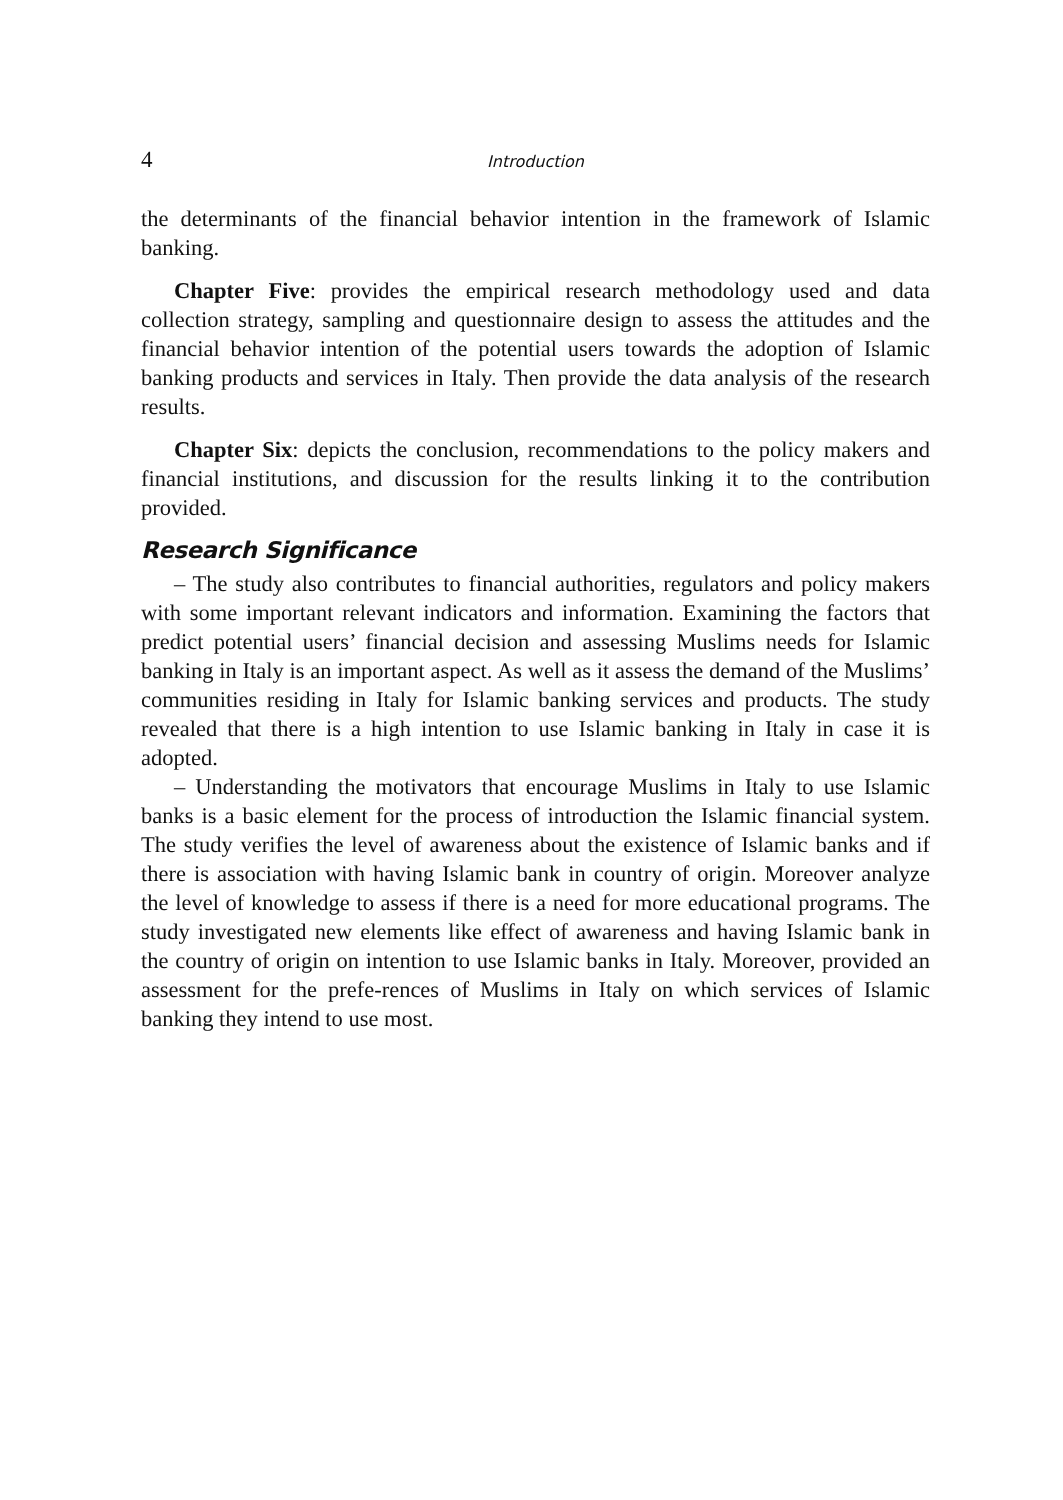4 Introduction
the determinants of the financial behavior intention in the framework of Islamic banking.
Chapter Five: provides the empirical research methodology used and data collection strategy, sampling and questionnaire design to assess the attitudes and the financial behavior intention of the potential users towards the adoption of Islamic banking products and services in Italy. Then provide the data analysis of the research results.
Chapter Six: depicts the conclusion, recommendations to the policy makers and financial institutions, and discussion for the results linking it to the contribution provided.
Research Significance
– The study also contributes to financial authorities, regulators and policy makers with some important relevant indicators and information. Examining the factors that predict potential users’ financial decision and assessing Muslims needs for Islamic banking in Italy is an important aspect. As well as it assess the demand of the Muslims’ communities residing in Italy for Islamic banking services and products. The study revealed that there is a high intention to use Islamic banking in Italy in case it is adopted.
– Understanding the motivators that encourage Muslims in Italy to use Islamic banks is a basic element for the process of introduction the Islamic financial system. The study verifies the level of awareness about the existence of Islamic banks and if there is association with having Islamic bank in country of origin. Moreover analyze the level of knowledge to assess if there is a need for more educational programs. The study investigated new elements like effect of awareness and having Islamic bank in the country of origin on intention to use Islamic banks in Italy. Moreover, provided an assessment for the prefe-rences of Muslims in Italy on which services of Islamic banking they intend to use most.